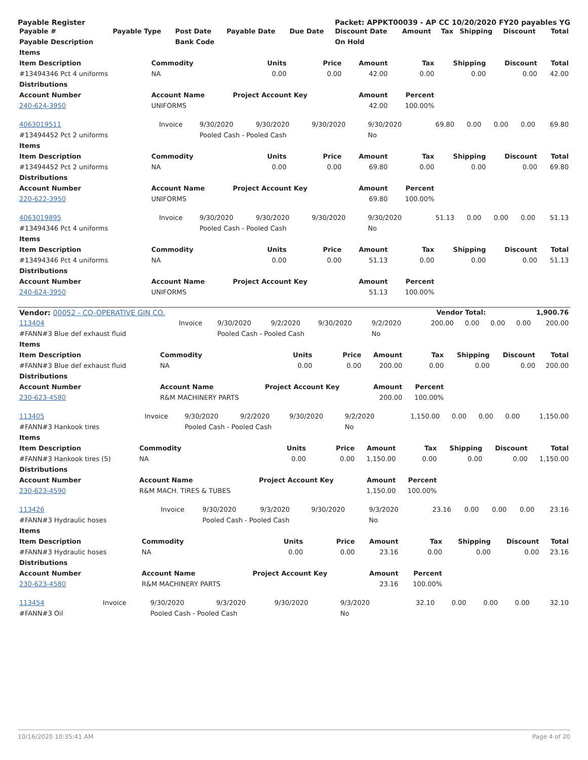Payable Register Packet: APPKT00039 - AP CC 10/20/2020 FY20 payables YG
| Payable # | Payable Type | Post Date | Payable Date | Due Date | Discount Date | Amount | Tax | Shipping | Discount | Total |
| --- | --- | --- | --- | --- | --- | --- | --- | --- | --- | --- |
| Payable Description | | Bank Code | | | On Hold | | | | | |
| Items | | | | | | | | |
| --- | --- | --- | --- | --- | --- | --- | --- | --- |
| Item Description | Commodity | Units | Price | Amount | Tax | Shipping | Discount | Total |
| #13494346 Pct 4 uniforms | NA | 0.00 | 0.00 | 42.00 | 0.00 | 0.00 | 0.00 | 42.00 |
| Distributions | | | | | | | | |
| Account Number | Account Name | Project Account Key | | Amount | Percent | | | |
| 240-624-3950 | UNIFORMS | | | 42.00 | 100.00% | | | |
| 4063019511 | Invoice | 9/30/2020 | 9/30/2020 | 9/30/2020 | 9/30/2020 | 69.80 | 0.00 | 0.00 | 0.00 | 69.80 |
| #13494452 Pct 2 uniforms | | Pooled Cash - Pooled Cash | | | No | | | | | |
| Items | | | | | | | | |
| --- | --- | --- | --- | --- | --- | --- | --- | --- |
| Item Description | Commodity | Units | Price | Amount | Tax | Shipping | Discount | Total |
| #13494452 Pct 2 uniforms | NA | 0.00 | 0.00 | 69.80 | 0.00 | 0.00 | 0.00 | 69.80 |
| Distributions | | | | | | | | |
| Account Number | Account Name | Project Account Key | | Amount | Percent | | | |
| 220-622-3950 | UNIFORMS | | | 69.80 | 100.00% | | | |
| 4063019895 | Invoice | 9/30/2020 | 9/30/2020 | 9/30/2020 | 9/30/2020 | 51.13 | 0.00 | 0.00 | 0.00 | 51.13 |
| #13494346 Pct 4 uniforms | | Pooled Cash - Pooled Cash | | | No | | | | | |
| Items | | | | | | | | |
| --- | --- | --- | --- | --- | --- | --- | --- | --- |
| Item Description | Commodity | Units | Price | Amount | Tax | Shipping | Discount | Total |
| #13494346 Pct 4 uniforms | NA | 0.00 | 0.00 | 51.13 | 0.00 | 0.00 | 0.00 | 51.13 |
| Distributions | | | | | | | | |
| Account Number | Account Name | Project Account Key | | Amount | Percent | | | |
| 240-624-3950 | UNIFORMS | | | 51.13 | 100.00% | | | |
| Vendor: 00052 - CO-OPERATIVE GIN CO. | Vendor Total: | 1,900.76 |
| 113404 | Invoice | 9/30/2020 | 9/2/2020 | 9/30/2020 | 9/2/2020 | 200.00 | 0.00 | 0.00 | 0.00 | 200.00 |
| #FANN#3 Blue def exhaust fluid | | Pooled Cash - Pooled Cash | | | No | | | | | |
| Items | | | | | | | | |
| --- | --- | --- | --- | --- | --- | --- | --- | --- |
| Item Description | Commodity | Units | Price | Amount | Tax | Shipping | Discount | Total |
| #FANN#3 Blue def exhaust fluid | NA | 0.00 | 0.00 | 200.00 | 0.00 | 0.00 | 0.00 | 200.00 |
| Distributions | | | | | | | | |
| Account Number | Account Name | Project Account Key | | Amount | Percent | | | |
| 230-623-4580 | R&M MACHINERY PARTS | | | 200.00 | 100.00% | | | |
| 113405 | Invoice | 9/30/2020 | 9/2/2020 | 9/30/2020 | 9/2/2020 | 1,150.00 | 0.00 | 0.00 | 0.00 | 1,150.00 |
| #FANN#3 Hankook tires | | Pooled Cash - Pooled Cash | | | No | | | | | |
| Items | | | | | | | | |
| --- | --- | --- | --- | --- | --- | --- | --- | --- |
| Item Description | Commodity | Units | Price | Amount | Tax | Shipping | Discount | Total |
| #FANN#3 Hankook tires (5) | NA | 0.00 | 0.00 | 1,150.00 | 0.00 | 0.00 | 0.00 | 1,150.00 |
| Distributions | | | | | | | | |
| Account Number | Account Name | Project Account Key | | Amount | Percent | | | |
| 230-623-4590 | R&M MACH. TIRES & TUBES | | | 1,150.00 | 100.00% | | | |
| 113426 | Invoice | 9/30/2020 | 9/3/2020 | 9/30/2020 | 9/3/2020 | 23.16 | 0.00 | 0.00 | 0.00 | 23.16 |
| #FANN#3 Hydraulic hoses | | Pooled Cash - Pooled Cash | | | No | | | | | |
| Items | | | | | | | | |
| --- | --- | --- | --- | --- | --- | --- | --- | --- |
| Item Description | Commodity | Units | Price | Amount | Tax | Shipping | Discount | Total |
| #FANN#3 Hydraulic hoses | NA | 0.00 | 0.00 | 23.16 | 0.00 | 0.00 | 0.00 | 23.16 |
| Distributions | | | | | | | | |
| Account Number | Account Name | Project Account Key | | Amount | Percent | | | |
| 230-623-4580 | R&M MACHINERY PARTS | | | 23.16 | 100.00% | | | |
| 113454 | Invoice | 9/30/2020 | 9/3/2020 | 9/30/2020 | 9/3/2020 | 32.10 | 0.00 | 0.00 | 0.00 | 32.10 |
| #FANN#3 Oil | | Pooled Cash - Pooled Cash | | | No | | | | | |
10/16/2020 10:35:41 AM Page 4 of 20